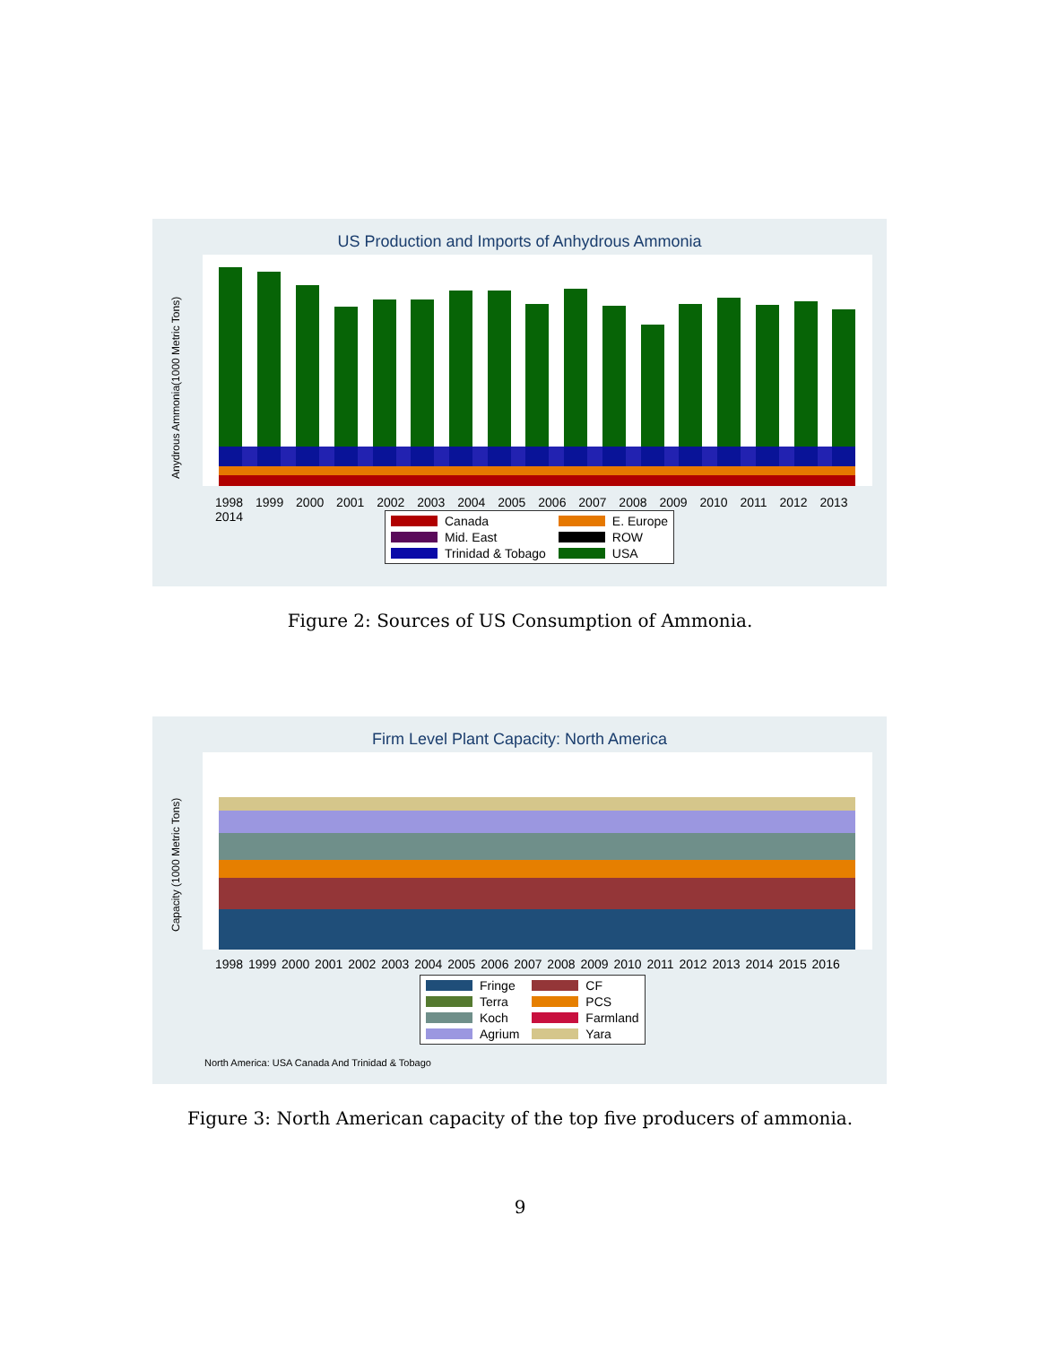US Production and Imports of Anhydrous Ammonia
Anydrous Ammonia(1000 Metric Tons)
1998 1999 2000 2001 2002 2003 2004 2005 2006 2007 2008 2009 2010 2011 2012 2013 2014
Canada E. Europe Mid. East ROW Trinidad & Tobago USA
Figure 2: Sources of US Consumption of Ammonia.
Firm Level Plant Capacity: North America
Capacity (1000 Metric Tons)
1998 1999 2000 2001 2002 2003 2004 2005 2006 2007 2008 2009 2010 2011 2012 2013 2014 2015 2016
Fringe CF Terra PCS Koch Farmland Agrium Yara
North America: USA Canada And Trinidad & Tobago
Figure 3: North American capacity of the top five producers of ammonia.
9